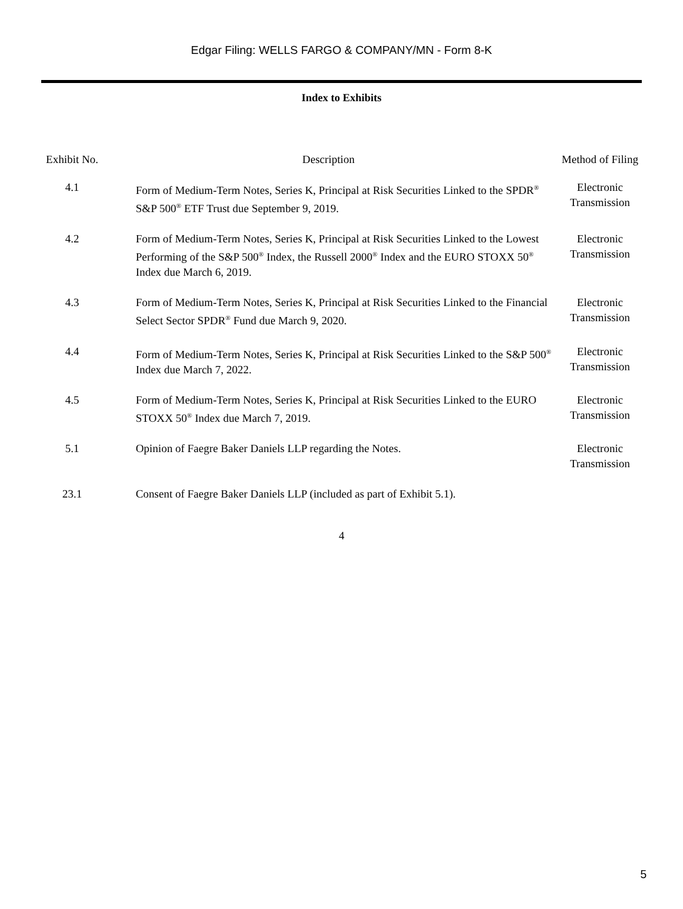Edgar Filing: WELLS FARGO & COMPANY/MN - Form 8-K
Index to Exhibits
| Exhibit No. | Description | Method of Filing |
| --- | --- | --- |
| 4.1 | Form of Medium-Term Notes, Series K, Principal at Risk Securities Linked to the SPDR<sup>®</sup> S&P 500<sup>®</sup> ETF Trust due September 9, 2019. | Electronic Transmission |
| 4.2 | Form of Medium-Term Notes, Series K, Principal at Risk Securities Linked to the Lowest Performing of the S&P 500<sup>®</sup> Index, the Russell 2000<sup>®</sup> Index and the EURO STOXX 50<sup>®</sup> Index due March 6, 2019. | Electronic Transmission |
| 4.3 | Form of Medium-Term Notes, Series K, Principal at Risk Securities Linked to the Financial Select Sector SPDR<sup>®</sup> Fund due March 9, 2020. | Electronic Transmission |
| 4.4 | Form of Medium-Term Notes, Series K, Principal at Risk Securities Linked to the S&P 500<sup>®</sup> Index due March 7, 2022. | Electronic Transmission |
| 4.5 | Form of Medium-Term Notes, Series K, Principal at Risk Securities Linked to the EURO STOXX 50<sup>®</sup> Index due March 7, 2019. | Electronic Transmission |
| 5.1 | Opinion of Faegre Baker Daniels LLP regarding the Notes. | Electronic Transmission |
| 23.1 | Consent of Faegre Baker Daniels LLP (included as part of Exhibit 5.1). | |
4
5